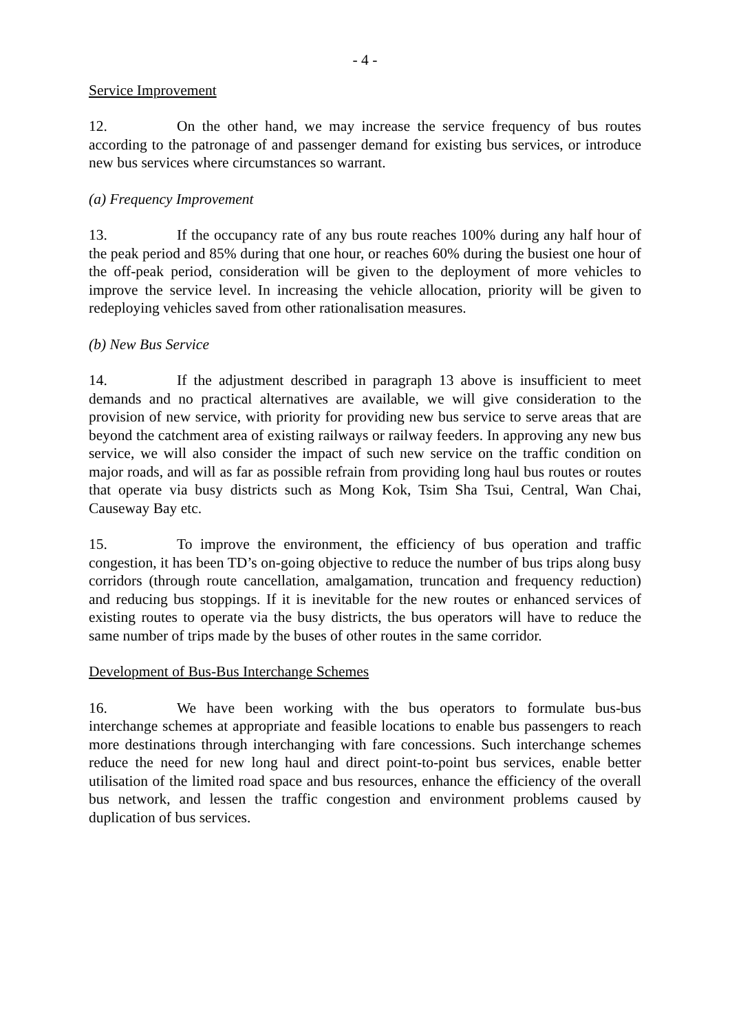- 4 -
Service Improvement
12. On the other hand, we may increase the service frequency of bus routes according to the patronage of and passenger demand for existing bus services, or introduce new bus services where circumstances so warrant.
(a) Frequency Improvement
13. If the occupancy rate of any bus route reaches 100% during any half hour of the peak period and 85% during that one hour, or reaches 60% during the busiest one hour of the off-peak period, consideration will be given to the deployment of more vehicles to improve the service level. In increasing the vehicle allocation, priority will be given to redeploying vehicles saved from other rationalisation measures.
(b) New Bus Service
14. If the adjustment described in paragraph 13 above is insufficient to meet demands and no practical alternatives are available, we will give consideration to the provision of new service, with priority for providing new bus service to serve areas that are beyond the catchment area of existing railways or railway feeders. In approving any new bus service, we will also consider the impact of such new service on the traffic condition on major roads, and will as far as possible refrain from providing long haul bus routes or routes that operate via busy districts such as Mong Kok, Tsim Sha Tsui, Central, Wan Chai, Causeway Bay etc.
15. To improve the environment, the efficiency of bus operation and traffic congestion, it has been TD’s on-going objective to reduce the number of bus trips along busy corridors (through route cancellation, amalgamation, truncation and frequency reduction) and reducing bus stoppings. If it is inevitable for the new routes or enhanced services of existing routes to operate via the busy districts, the bus operators will have to reduce the same number of trips made by the buses of other routes in the same corridor.
Development of Bus-Bus Interchange Schemes
16. We have been working with the bus operators to formulate bus-bus interchange schemes at appropriate and feasible locations to enable bus passengers to reach more destinations through interchanging with fare concessions. Such interchange schemes reduce the need for new long haul and direct point-to-point bus services, enable better utilisation of the limited road space and bus resources, enhance the efficiency of the overall bus network, and lessen the traffic congestion and environment problems caused by duplication of bus services.